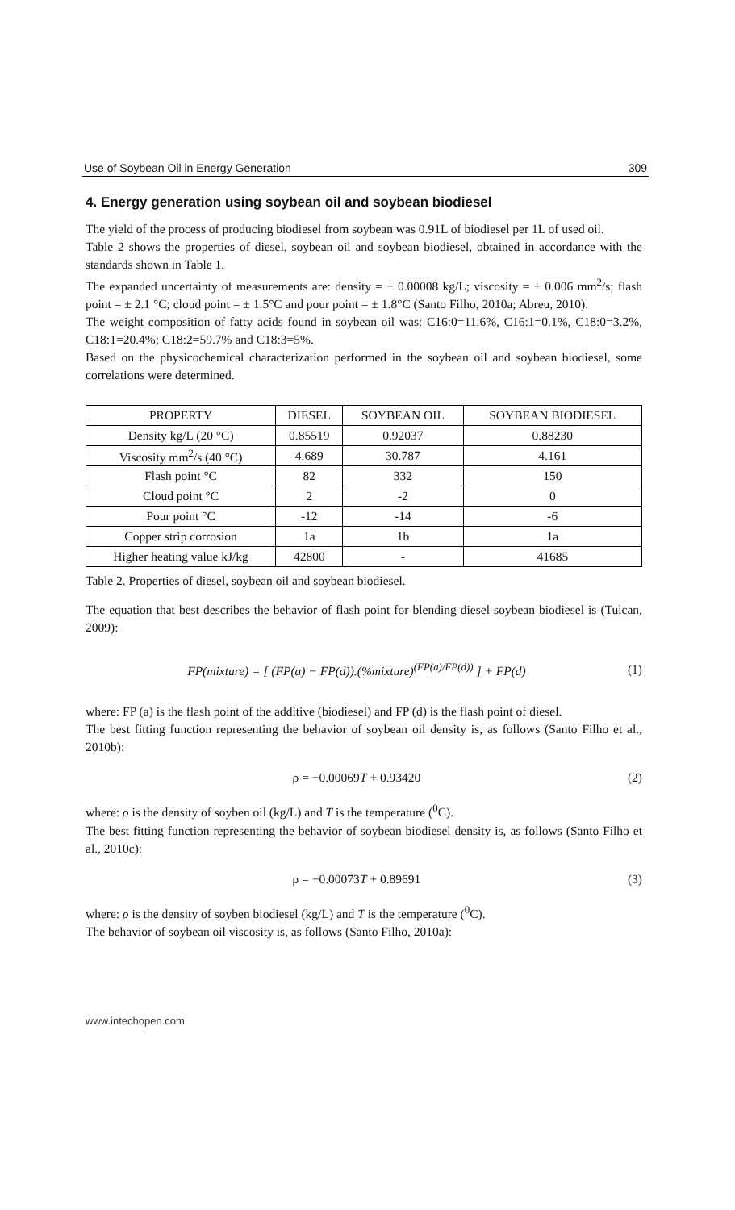Use of Soybean Oil in Energy Generation 309
4. Energy generation using soybean oil and soybean biodiesel
The yield of the process of producing biodiesel from soybean was 0.91L of biodiesel per 1L of used oil.
Table 2 shows the properties of diesel, soybean oil and soybean biodiesel, obtained in accordance with the standards shown in Table 1.
The expanded uncertainty of measurements are: density = ± 0.00008 kg/L; viscosity = ± 0.006 mm<sup>2</sup>/s; flash point = ± 2.1 °C; cloud point = ± 1.5°C and pour point = ± 1.8°C (Santo Filho, 2010a; Abreu, 2010).
The weight composition of fatty acids found in soybean oil was: C16:0=11.6%, C16:1=0.1%, C18:0=3.2%, C18:1=20.4%; C18:2=59.7% and C18:3=5%.
Based on the physicochemical characterization performed in the soybean oil and soybean biodiesel, some correlations were determined.
| PROPERTY | DIESEL | SOYBEAN OIL | SOYBEAN BIODIESEL |
| --- | --- | --- | --- |
| Density kg/L (20 °C) | 0.85519 | 0.92037 | 0.88230 |
| Viscosity mm<sup>2</sup>/s (40 °C) | 4.689 | 30.787 | 4.161 |
| Flash point °C | 82 | 332 | 150 |
| Cloud point °C | 2 | -2 | 0 |
| Pour point °C | -12 | -14 | -6 |
| Copper strip corrosion | 1a | 1b | 1a |
| Higher heating value kJ/kg | 42800 | - | 41685 |
Table 2. Properties of diesel, soybean oil and soybean biodiesel.
The equation that best describes the behavior of flash point for blending diesel-soybean biodiesel is (Tulcan, 2009):
FP(mixture) = [ (FP(a) − FP(d)).(%mixture)<sup>(FP(a)/FP(d))</sup> ] + FP(d) (1)
where: FP (a) is the flash point of the additive (biodiesel) and FP (d) is the flash point of diesel.
The best fitting function representing the behavior of soybean oil density is, as follows (Santo Filho et al., 2010b):
ρ = −0.00069T + 0.93420 (2)
where: ρ is the density of soyben oil (kg/L) and T is the temperature (<sup>0</sup>C).
The best fitting function representing the behavior of soybean biodiesel density is, as follows (Santo Filho et al., 2010c):
ρ = −0.00073T + 0.89691 (3)
where: ρ is the density of soyben biodiesel (kg/L) and T is the temperature (<sup>0</sup>C).
The behavior of soybean oil viscosity is, as follows (Santo Filho, 2010a):
www.intechopen.com